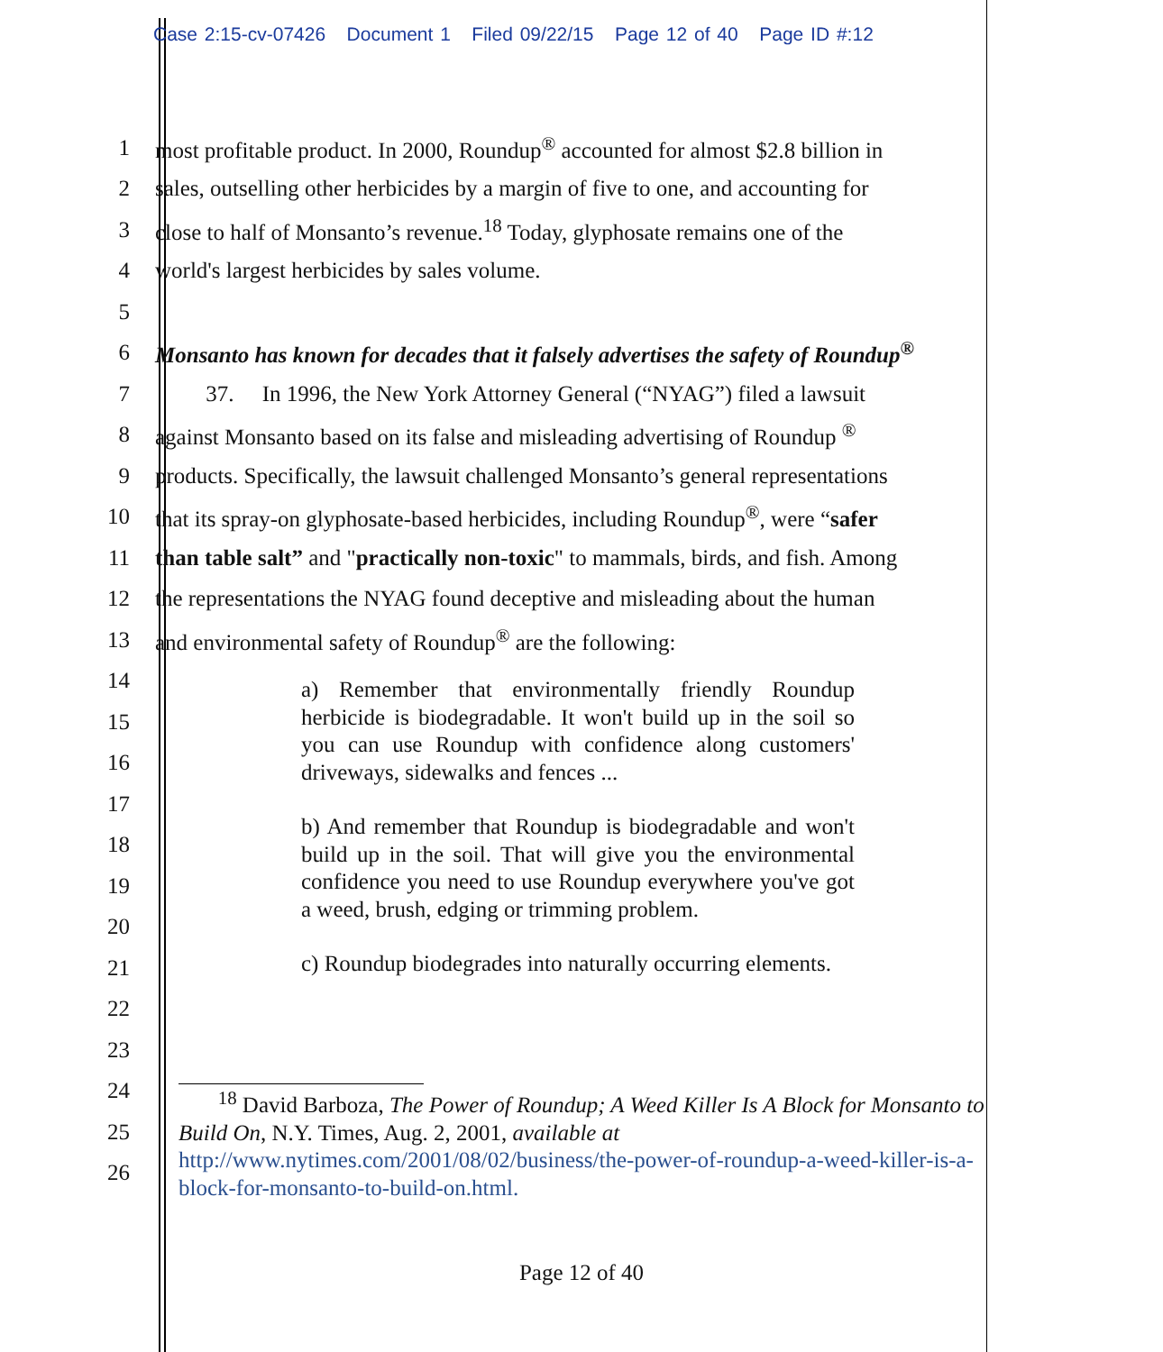Case 2:15-cv-07426 Document 1 Filed 09/22/15 Page 12 of 40 Page ID #:12
1 most profitable product. In 2000, Roundup<sup>®</sup> accounted for almost $2.8 billion in
2 sales, outselling other herbicides by a margin of five to one, and accounting for
3 close to half of Monsanto’s revenue.<sup>18</sup> Today, glyphosate remains one of the
4 world's largest herbicides by sales volume.
5
6 Monsanto has known for decades that it falsely advertises the safety of Roundup<sup>®</sup>
7 37. In 1996, the New York Attorney General (“NYAG”) filed a lawsuit
8 against Monsanto based on its false and misleading advertising of Roundup <sup>®</sup>
9 products. Specifically, the lawsuit challenged Monsanto’s general representations
10 that its spray-on glyphosate-based herbicides, including Roundup<sup>®</sup>, were “safer
11 than table salt” and "practically non-toxic" to mammals, birds, and fish. Among
12 the representations the NYAG found deceptive and misleading about the human
13 and environmental safety of Roundup<sup>®</sup> are the following:
14
15
16
17
18
19
20
21
22
23
24
25
26
a) Remember that environmentally friendly Roundup herbicide is biodegradable. It won't build up in the soil so you can use Roundup with confidence along customers' driveways, sidewalks and fences ...
b) And remember that Roundup is biodegradable and won't build up in the soil. That will give you the environmental confidence you need to use Roundup everywhere you've got a weed, brush, edging or trimming problem.
c) Roundup biodegrades into naturally occurring elements.
<sup>18</sup> David Barboza, The Power of Roundup; A Weed Killer Is A Block for Monsanto to Build On, N.Y. Times, Aug. 2, 2001, available at http://www.nytimes.com/2001/08/02/business/the-power-of-roundup-a-weed-killer-is-a-block-for-monsanto-to-build-on.html.
Page 12 of 40